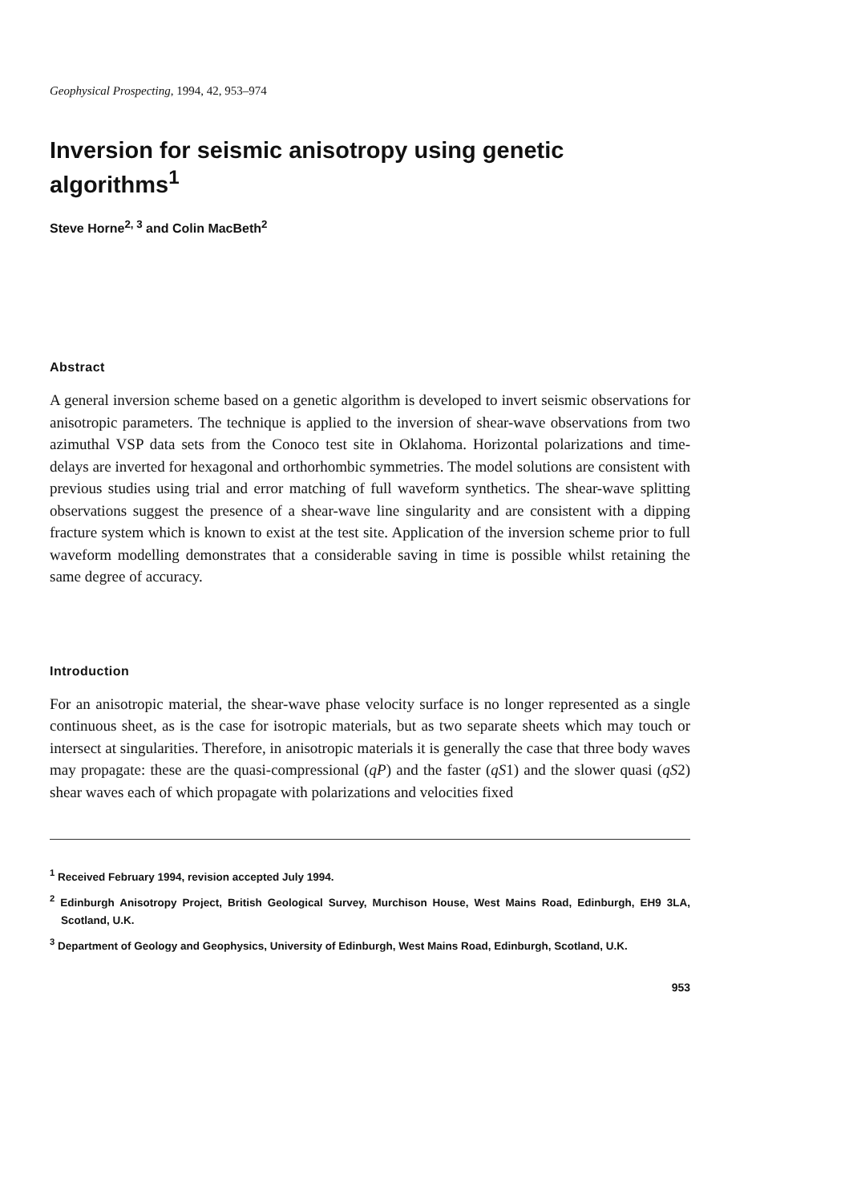Geophysical Prospecting, 1994, 42, 953–974
Inversion for seismic anisotropy using genetic algorithms<sup>1</sup>
Steve Horne<sup>2, 3</sup> and Colin MacBeth<sup>2</sup>
Abstract
A general inversion scheme based on a genetic algorithm is developed to invert seismic observations for anisotropic parameters. The technique is applied to the inversion of shear-wave observations from two azimuthal VSP data sets from the Conoco test site in Oklahoma. Horizontal polarizations and time-delays are inverted for hexagonal and orthorhombic symmetries. The model solutions are consistent with previous studies using trial and error matching of full waveform synthetics. The shear-wave splitting observations suggest the presence of a shear-wave line singularity and are consistent with a dipping fracture system which is known to exist at the test site. Application of the inversion scheme prior to full waveform modelling demonstrates that a considerable saving in time is possible whilst retaining the same degree of accuracy.
Introduction
For an anisotropic material, the shear-wave phase velocity surface is no longer represented as a single continuous sheet, as is the case for isotropic materials, but as two separate sheets which may touch or intersect at singularities. Therefore, in anisotropic materials it is generally the case that three body waves may propagate: these are the quasi-compressional (qP) and the faster (qS1) and the slower quasi (qS2) shear waves each of which propagate with polarizations and velocities fixed
<sup>1</sup> Received February 1994, revision accepted July 1994.
<sup>2</sup> Edinburgh Anisotropy Project, British Geological Survey, Murchison House, West Mains Road, Edinburgh, EH9 3LA, Scotland, U.K.
<sup>3</sup> Department of Geology and Geophysics, University of Edinburgh, West Mains Road, Edinburgh, Scotland, U.K.
953